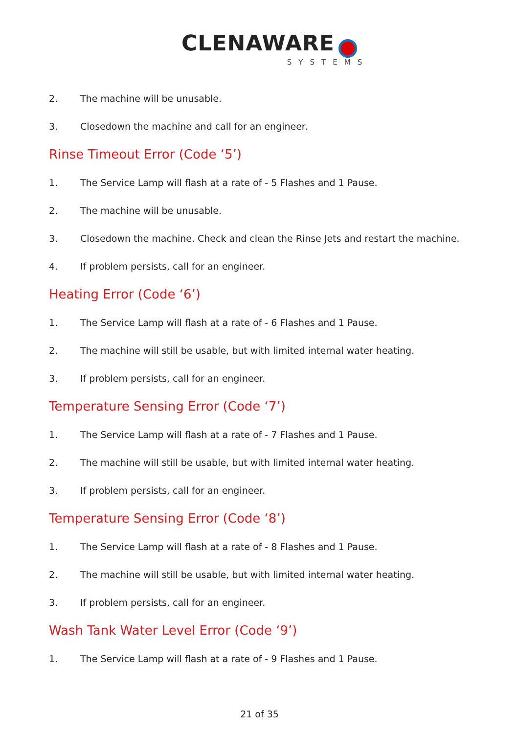CLENAWARE
SYSTEMS
2. The machine will be unusable.
3. Closedown the machine and call for an engineer.
Rinse Timeout Error (Code ‘5’)
1. The Service Lamp will flash at a rate of - 5 Flashes and 1 Pause.
2. The machine will be unusable.
3. Closedown the machine. Check and clean the Rinse Jets and restart the machine.
4. If problem persists, call for an engineer.
Heating Error (Code ‘6’)
1. The Service Lamp will flash at a rate of - 6 Flashes and 1 Pause.
2. The machine will still be usable, but with limited internal water heating.
3. If problem persists, call for an engineer.
Temperature Sensing Error (Code ‘7’)
1. The Service Lamp will flash at a rate of - 7 Flashes and 1 Pause.
2. The machine will still be usable, but with limited internal water heating.
3. If problem persists, call for an engineer.
Temperature Sensing Error (Code ‘8’)
1. The Service Lamp will flash at a rate of - 8 Flashes and 1 Pause.
2. The machine will still be usable, but with limited internal water heating.
3. If problem persists, call for an engineer.
Wash Tank Water Level Error (Code ‘9’)
1. The Service Lamp will flash at a rate of - 9 Flashes and 1 Pause.
21 of 35